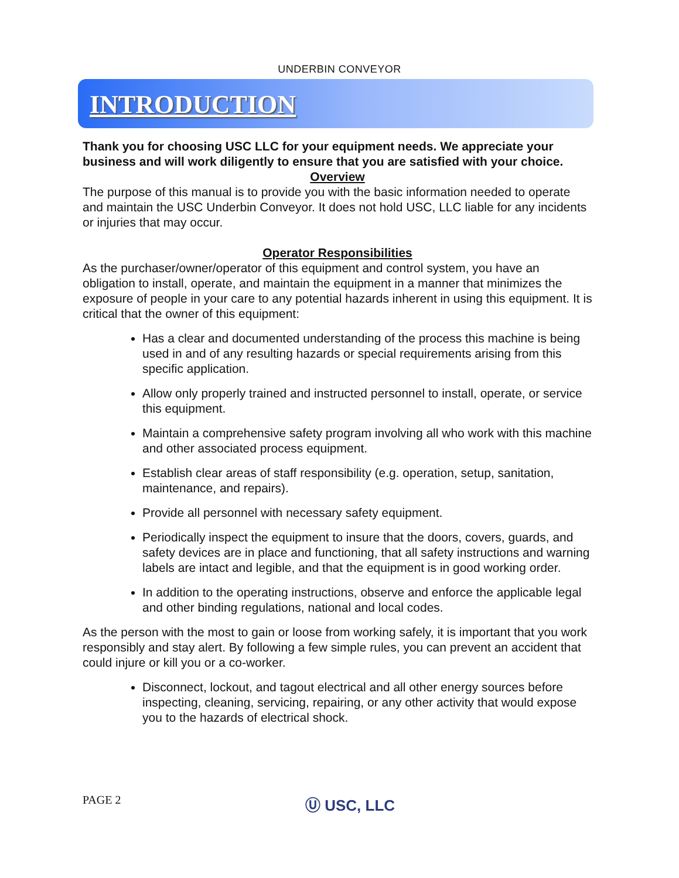UNDERBIN CONVEYOR
INTRODUCTION
Thank you for choosing USC LLC for your equipment needs. We appreciate your business and will work diligently to ensure that you are satisfied with your choice.
Overview
The purpose of this manual is to provide you with the basic information needed to operate and maintain the USC Underbin Conveyor. It does not hold USC, LLC liable for any incidents or injuries that may occur.
Operator Responsibilities
As the purchaser/owner/operator of this equipment and control system, you have an obligation to install, operate, and maintain the equipment in a manner that minimizes the exposure of people in your care to any potential hazards inherent in using this equipment. It is critical that the owner of this equipment:
Has a clear and documented understanding of the process this machine is being used in and of any resulting hazards or special requirements arising from this specific application.
Allow only properly trained and instructed personnel to install, operate, or service this equipment.
Maintain a comprehensive safety program involving all who work with this machine and other associated process equipment.
Establish clear areas of staff responsibility (e.g. operation, setup, sanitation, maintenance, and repairs).
Provide all personnel with necessary safety equipment.
Periodically inspect the equipment to insure that the doors, covers, guards, and safety devices are in place and functioning, that all safety instructions and warning labels are intact and legible, and that the equipment is in good working order.
In addition to the operating instructions, observe and enforce the applicable legal and other binding regulations, national and local codes.
As the person with the most to gain or loose from working safely, it is important that you work responsibly and stay alert. By following a few simple rules, you can prevent an accident that could injure or kill you or a co-worker.
Disconnect, lockout, and tagout electrical and all other energy sources before inspecting, cleaning, servicing, repairing, or any other activity that would expose you to the hazards of electrical shock.
PAGE 2
Ⓤ USC, LLC